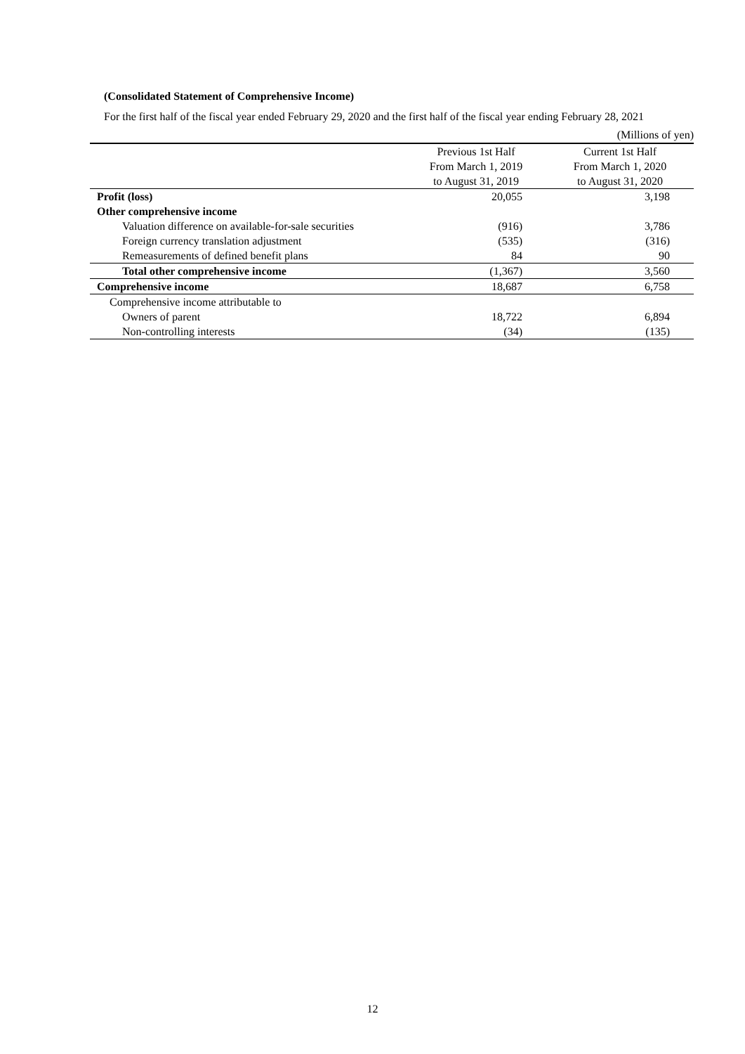(Consolidated Statement of Comprehensive Income)
For the first half of the fiscal year ended February 29, 2020 and the first half of the fiscal year ending February 28, 2021
(Millions of yen)
| | Previous 1st Half From March 1, 2019 to August 31, 2019 | Current 1st Half From March 1, 2020 to August 31, 2020 |
| --- | --- | --- |
| Profit (loss) | 20,055 | 3,198 |
| Other comprehensive income | | |
| Valuation difference on available-for-sale securities | (916) | 3,786 |
| Foreign currency translation adjustment | (535) | (316) |
| Remeasurements of defined benefit plans | 84 | 90 |
| Total other comprehensive income | (1,367) | 3,560 |
| Comprehensive income | 18,687 | 6,758 |
| Comprehensive income attributable to | | |
| Owners of parent | 18,722 | 6,894 |
| Non-controlling interests | (34) | (135) |
12